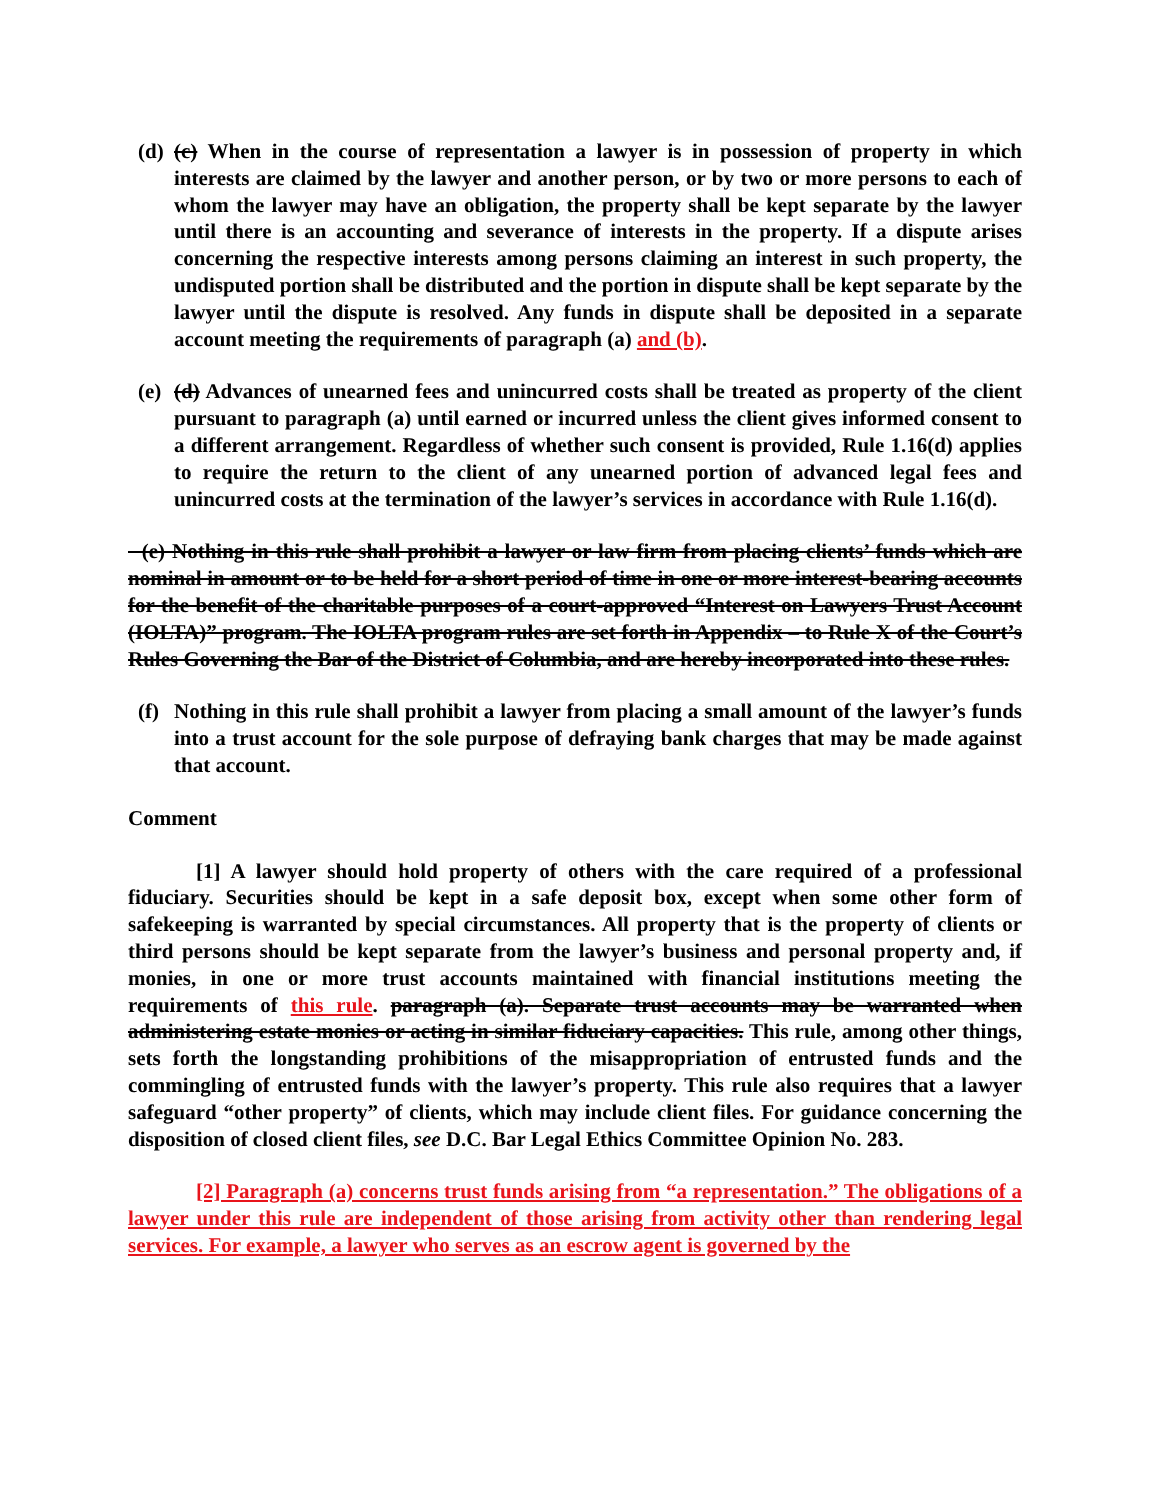(d)
(c) When in the course of representation a lawyer is in possession of property in which interests are claimed by the lawyer and another person, or by two or more persons to each of whom the lawyer may have an obligation, the property shall be kept separate by the lawyer until there is an accounting and severance of interests in the property. If a dispute arises concerning the respective interests among persons claiming an interest in such property, the undisputed portion shall be distributed and the portion in dispute shall be kept separate by the lawyer until the dispute is resolved. Any funds in dispute shall be deposited in a separate account meeting the requirements of paragraph (a) and (b).
(e)
(d) Advances of unearned fees and unincurred costs shall be treated as property of the client pursuant to paragraph (a) until earned or incurred unless the client gives informed consent to a different arrangement. Regardless of whether such consent is provided, Rule 1.16(d) applies to require the return to the client of any unearned portion of advanced legal fees and unincurred costs at the termination of the lawyer’s services in accordance with Rule 1.16(d).
(e) Nothing in this rule shall prohibit a lawyer or law firm from placing clients’ funds which are nominal in amount or to be held for a short period of time in one or more interest-bearing accounts for the benefit of the charitable purposes of a court-approved “Interest on Lawyers Trust Account (IOLTA)” program. The IOLTA program rules are set forth in Appendix – to Rule X of the Court’s Rules Governing the Bar of the District of Columbia, and are hereby incorporated into these rules.
(f)
Nothing in this rule shall prohibit a lawyer from placing a small amount of the lawyer’s funds into a trust account for the sole purpose of defraying bank charges that may be made against that account.
Comment
[1] A lawyer should hold property of others with the care required of a professional fiduciary. Securities should be kept in a safe deposit box, except when some other form of safekeeping is warranted by special circumstances. All property that is the property of clients or third persons should be kept separate from the lawyer’s business and personal property and, if monies, in one or more trust accounts maintained with financial institutions meeting the requirements of this rule. paragraph (a). Separate trust accounts may be warranted when administering estate monies or acting in similar fiduciary capacities. This rule, among other things, sets forth the longstanding prohibitions of the misappropriation of entrusted funds and the commingling of entrusted funds with the lawyer’s property. This rule also requires that a lawyer safeguard “other property” of clients, which may include client files. For guidance concerning the disposition of closed client files, see D.C. Bar Legal Ethics Committee Opinion No. 283.
[2] Paragraph (a) concerns trust funds arising from “a representation.” The obligations of a lawyer under this rule are independent of those arising from activity other than rendering legal services. For example, a lawyer who serves as an escrow agent is governed by the